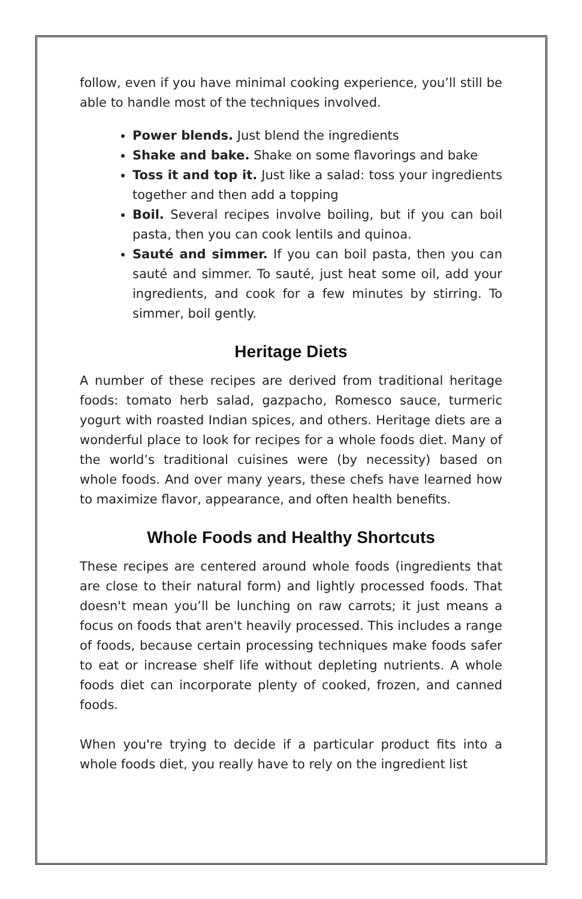follow, even if you have minimal cooking experience, you’ll still be able to handle most of the techniques involved.
Power blends. Just blend the ingredients
Shake and bake. Shake on some flavorings and bake
Toss it and top it. Just like a salad: toss your ingredients together and then add a topping
Boil. Several recipes involve boiling, but if you can boil pasta, then you can cook lentils and quinoa.
Sauté and simmer. If you can boil pasta, then you can sauté and simmer. To sauté, just heat some oil, add your ingredients, and cook for a few minutes by stirring. To simmer, boil gently.
Heritage Diets
A number of these recipes are derived from traditional heritage foods: tomato herb salad, gazpacho, Romesco sauce, turmeric yogurt with roasted Indian spices, and others. Heritage diets are a wonderful place to look for recipes for a whole foods diet. Many of the world’s traditional cuisines were (by necessity) based on whole foods. And over many years, these chefs have learned how to maximize flavor, appearance, and often health benefits.
Whole Foods and Healthy Shortcuts
These recipes are centered around whole foods (ingredients that are close to their natural form) and lightly processed foods. That doesn't mean you’ll be lunching on raw carrots; it just means a focus on foods that aren't heavily processed. This includes a range of foods, because certain processing techniques make foods safer to eat or increase shelf life without depleting nutrients. A whole foods diet can incorporate plenty of cooked, frozen, and canned foods.
When you're trying to decide if a particular product fits into a whole foods diet, you really have to rely on the ingredient list